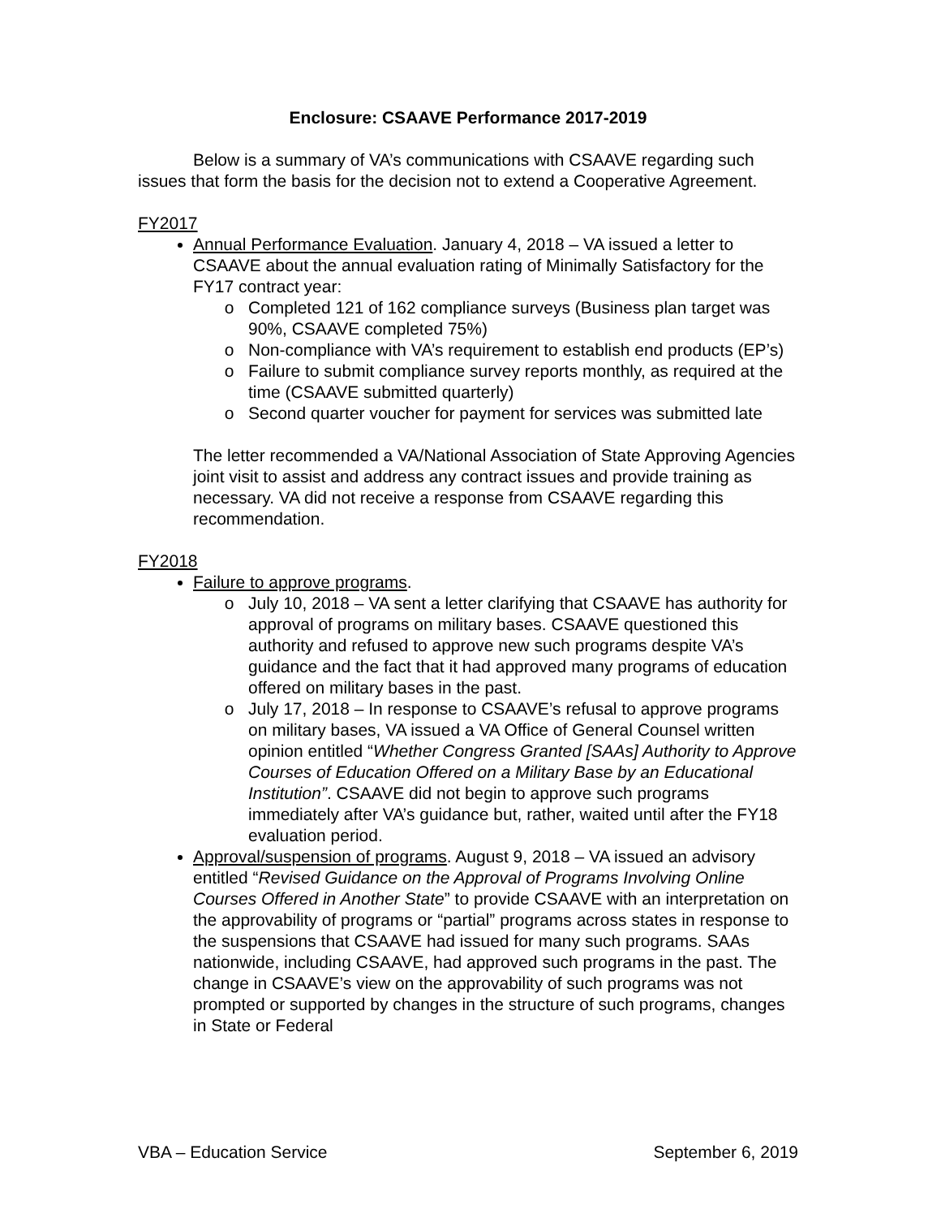Enclosure: CSAAVE Performance 2017-2019
Below is a summary of VA’s communications with CSAAVE regarding such issues that form the basis for the decision not to extend a Cooperative Agreement.
FY2017
Annual Performance Evaluation. January 4, 2018 – VA issued a letter to CSAAVE about the annual evaluation rating of Minimally Satisfactory for the FY17 contract year:
Completed 121 of 162 compliance surveys (Business plan target was 90%, CSAAVE completed 75%)
Non-compliance with VA’s requirement to establish end products (EP’s)
Failure to submit compliance survey reports monthly, as required at the time (CSAAVE submitted quarterly)
Second quarter voucher for payment for services was submitted late
The letter recommended a VA/National Association of State Approving Agencies joint visit to assist and address any contract issues and provide training as necessary. VA did not receive a response from CSAAVE regarding this recommendation.
FY2018
Failure to approve programs.
July 10, 2018 – VA sent a letter clarifying that CSAAVE has authority for approval of programs on military bases. CSAAVE questioned this authority and refused to approve new such programs despite VA’s guidance and the fact that it had approved many programs of education offered on military bases in the past.
July 17, 2018 – In response to CSAAVE’s refusal to approve programs on military bases, VA issued a VA Office of General Counsel written opinion entitled “Whether Congress Granted [SAAs] Authority to Approve Courses of Education Offered on a Military Base by an Educational Institution”. CSAAVE did not begin to approve such programs immediately after VA’s guidance but, rather, waited until after the FY18 evaluation period.
Approval/suspension of programs. August 9, 2018 – VA issued an advisory entitled “Revised Guidance on the Approval of Programs Involving Online Courses Offered in Another State” to provide CSAAVE with an interpretation on the approvability of programs or “partial” programs across states in response to the suspensions that CSAAVE had issued for many such programs. SAAs nationwide, including CSAAVE, had approved such programs in the past. The change in CSAAVE’s view on the approvability of such programs was not prompted or supported by changes in the structure of such programs, changes in State or Federal
VBA – Education Service September 6, 2019